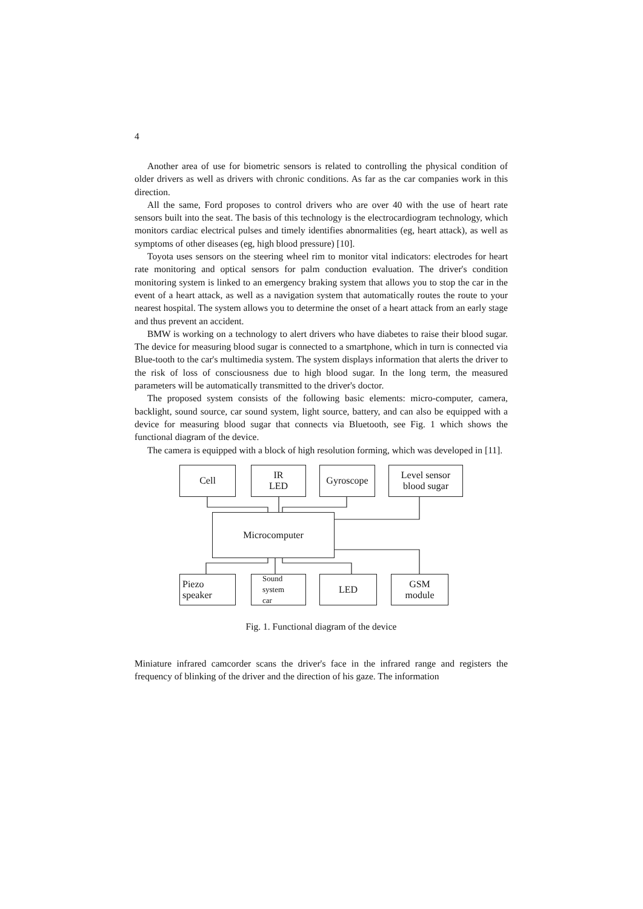4
Another area of use for biometric sensors is related to controlling the physical condition of older drivers as well as drivers with chronic conditions. As far as the car companies work in this direction.
All the same, Ford proposes to control drivers who are over 40 with the use of heart rate sensors built into the seat. The basis of this technology is the electrocardiogram technology, which monitors cardiac electrical pulses and timely identifies abnormalities (eg, heart attack), as well as symptoms of other diseases (eg, high blood pressure) [10].
Toyota uses sensors on the steering wheel rim to monitor vital indicators: electrodes for heart rate monitoring and optical sensors for palm conduction evaluation. The driver's condition monitoring system is linked to an emergency braking system that allows you to stop the car in the event of a heart attack, as well as a navigation system that automatically routes the route to your nearest hospital. The system allows you to determine the onset of a heart attack from an early stage and thus prevent an accident.
BMW is working on a technology to alert drivers who have diabetes to raise their blood sugar. The device for measuring blood sugar is connected to a smartphone, which in turn is connected via Blue-tooth to the car's multimedia system. The system displays information that alerts the driver to the risk of loss of consciousness due to high blood sugar. In the long term, the measured parameters will be automatically transmitted to the driver's doctor.
The proposed system consists of the following basic elements: micro-computer, camera, backlight, sound source, car sound system, light source, battery, and can also be equipped with a device for measuring blood sugar that connects via Bluetooth, see Fig. 1 which shows the functional diagram of the device.
The camera is equipped with a block of high resolution forming, which was developed in [11].
Cell
IR
LED
Gyroscope
Level sensor
blood sugar
Microcomputer
Piezo
speaker
Sound
system
car
LED
GSM
module
Fig. 1. Functional diagram of the device
Miniature infrared camcorder scans the driver's face in the infrared range and registers the frequency of blinking of the driver and the direction of his gaze. The information